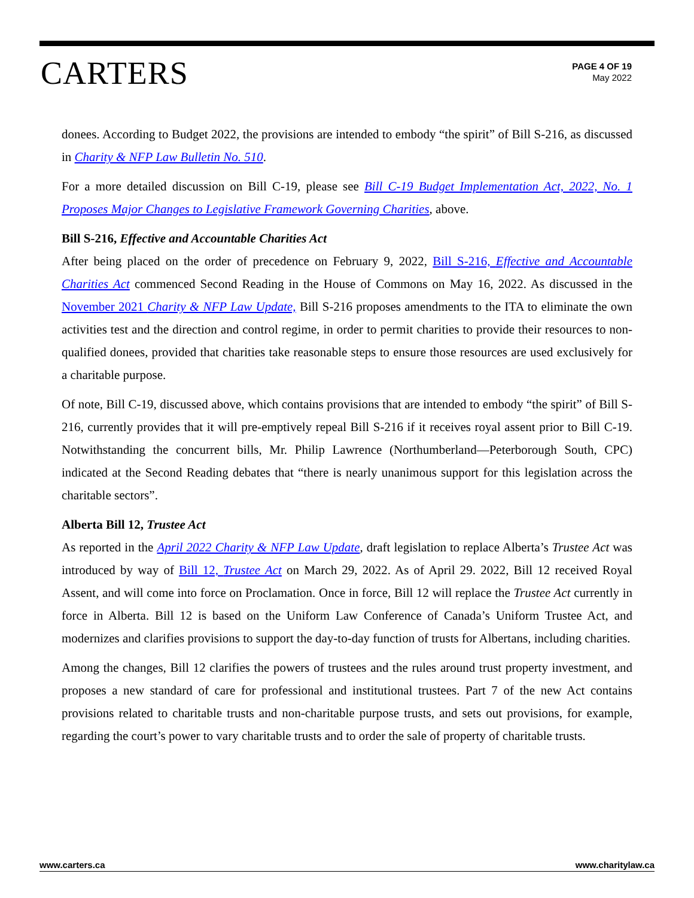CARTERS
PAGE 4 OF 19
May 2022
donees. According to Budget 2022, the provisions are intended to embody “the spirit” of Bill S-216, as discussed in Charity & NFP Law Bulletin No. 510.
For a more detailed discussion on Bill C-19, please see Bill C-19 Budget Implementation Act, 2022, No. 1 Proposes Major Changes to Legislative Framework Governing Charities, above.
Bill S-216, Effective and Accountable Charities Act
After being placed on the order of precedence on February 9, 2022, Bill S-216, Effective and Accountable Charities Act commenced Second Reading in the House of Commons on May 16, 2022. As discussed in the November 2021 Charity & NFP Law Update, Bill S-216 proposes amendments to the ITA to eliminate the own activities test and the direction and control regime, in order to permit charities to provide their resources to non-qualified donees, provided that charities take reasonable steps to ensure those resources are used exclusively for a charitable purpose.
Of note, Bill C-19, discussed above, which contains provisions that are intended to embody “the spirit” of Bill S-216, currently provides that it will pre-emptively repeal Bill S-216 if it receives royal assent prior to Bill C-19. Notwithstanding the concurrent bills, Mr. Philip Lawrence (Northumberland—Peterborough South, CPC) indicated at the Second Reading debates that “there is nearly unanimous support for this legislation across the charitable sectors”.
Alberta Bill 12, Trustee Act
As reported in the April 2022 Charity & NFP Law Update, draft legislation to replace Alberta’s Trustee Act was introduced by way of Bill 12, Trustee Act on March 29, 2022. As of April 29. 2022, Bill 12 received Royal Assent, and will come into force on Proclamation. Once in force, Bill 12 will replace the Trustee Act currently in force in Alberta. Bill 12 is based on the Uniform Law Conference of Canada’s Uniform Trustee Act, and modernizes and clarifies provisions to support the day-to-day function of trusts for Albertans, including charities.
Among the changes, Bill 12 clarifies the powers of trustees and the rules around trust property investment, and proposes a new standard of care for professional and institutional trustees. Part 7 of the new Act contains provisions related to charitable trusts and non-charitable purpose trusts, and sets out provisions, for example, regarding the court’s power to vary charitable trusts and to order the sale of property of charitable trusts.
www.carters.ca www.charitylaw.ca